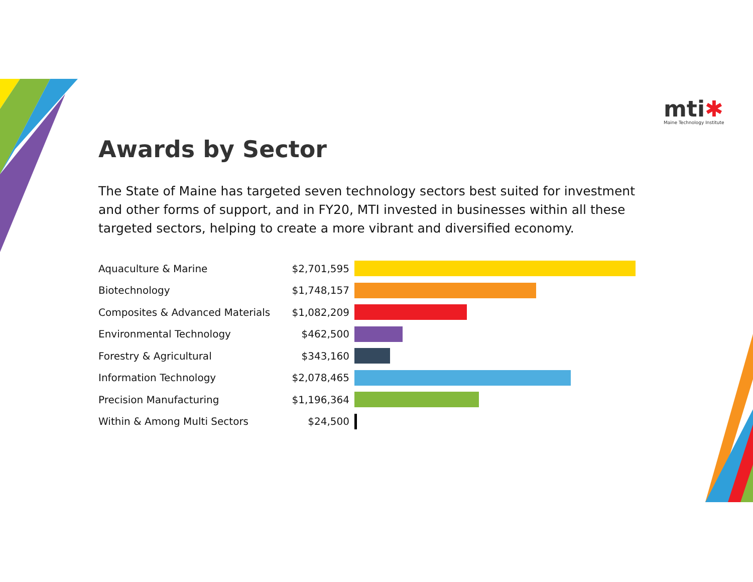mti✱
Maine Technology Institute
Awards by Sector
The State of Maine has targeted seven technology sectors best suited for investment and other forms of support, and in FY20, MTI invested in businesses within all these targeted sectors, helping to create a more vibrant and diversified economy.
| Aquaculture & Marine | $2,701,595 | |
| Biotechnology | $1,748,157 | |
| Composites & Advanced Materials | $1,082,209 | |
| Environmental Technology | $462,500 | |
| Forestry & Agricultural | $343,160 | |
| Information Technology | $2,078,465 | |
| Precision Manufacturing | $1,196,364 | |
| Within & Among Multi Sectors | $24,500 | |